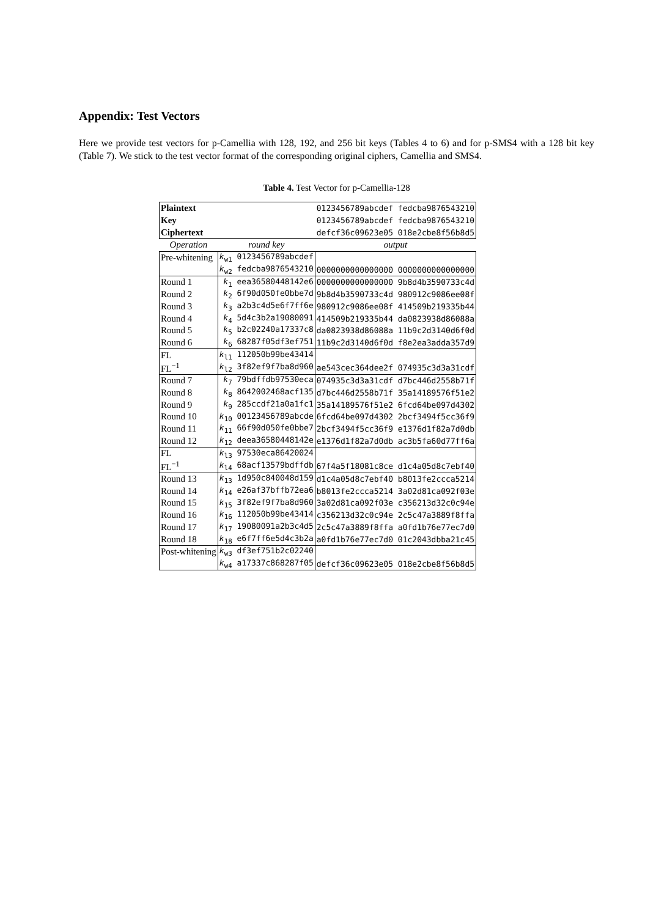Appendix: Test Vectors
Here we provide test vectors for p-Camellia with 128, 192, and 256 bit keys (Tables 4 to 6) and for p-SMS4 with a 128 bit key (Table 7). We stick to the test vector format of the corresponding original ciphers, Camellia and SMS4.
Table 4. Test Vector for p-Camellia-128
| Plaintext | | 0123456789abcdef fedcba9876543210 |
| Key | | 0123456789abcdef fedcba9876543210 |
| Ciphertext | | defcf36c09623e05 018e2cbe8f56b8d5 |
| Operation | round key | output |
| Pre-whitening | k<sub>w1</sub> 0123456789abcdef | |
| | k<sub>w2</sub> fedcba9876543210 | 0000000000000000 0000000000000000 |
| Round 1 | k<sub>1</sub> eea36580448142e6 | 0000000000000000 9b8d4b3590733c4d |
| Round 2 | k<sub>2</sub> 6f90d050fe0bbe7d | 9b8d4b3590733c4d 980912c9086ee08f |
| Round 3 | k<sub>3</sub> a2b3c4d5e6f7ff6e | 980912c9086ee08f 414509b219335b44 |
| Round 4 | k<sub>4</sub> 5d4c3b2a19080091 | 414509b219335b44 da0823938d86088a |
| Round 5 | k<sub>5</sub> b2c02240a17337c8 | da0823938d86088a 11b9c2d3140d6f0d |
| Round 6 | k<sub>6</sub> 68287f05df3ef751 | 11b9c2d3140d6f0d f8e2ea3adda357d9 |
| FL | k<sub>l1</sub> 112050b99be43414 | |
| FL<sup>−1</sup> | k<sub>l2</sub> 3f82ef9f7ba8d960 | ae543cec364dee2f 074935c3d3a31cdf |
| Round 7 | k<sub>7</sub> 79bdffdb97530eca | 074935c3d3a31cdf d7bc446d2558b71f |
| Round 8 | k<sub>8</sub> 8642002468acf135 | d7bc446d2558b71f 35a14189576f51e2 |
| Round 9 | k<sub>9</sub> 285ccdf21a0a1fc1 | 35a14189576f51e2 6fcd64be097d4302 |
| Round 10 | k<sub>10</sub> 00123456789abcde | 6fcd64be097d4302 2bcf3494f5cc36f9 |
| Round 11 | k<sub>11</sub> 66f90d050fe0bbe7 | 2bcf3494f5cc36f9 e1376d1f82a7d0db |
| Round 12 | k<sub>12</sub> deea36580448142e | e1376d1f82a7d0db ac3b5fa60d77ff6a |
| FL | k<sub>l3</sub> 97530eca86420024 | |
| FL<sup>−1</sup> | k<sub>l4</sub> 68acf13579bdffdb | 67f4a5f18081c8ce d1c4a05d8c7ebf40 |
| Round 13 | k<sub>13</sub> 1d950c840048d159 | d1c4a05d8c7ebf40 b8013fe2ccca5214 |
| Round 14 | k<sub>14</sub> e26af37bffb72ea6 | b8013fe2ccca5214 3a02d81ca092f03e |
| Round 15 | k<sub>15</sub> 3f82ef9f7ba8d960 | 3a02d81ca092f03e c356213d32c0c94e |
| Round 16 | k<sub>16</sub> 112050b99be43414 | c356213d32c0c94e 2c5c47a3889f8ffa |
| Round 17 | k<sub>17</sub> 19080091a2b3c4d5 | 2c5c47a3889f8ffa a0fd1b76e77ec7d0 |
| Round 18 | k<sub>18</sub> e6f7ff6e5d4c3b2a | a0fd1b76e77ec7d0 01c2043dbba21c45 |
| Post-whitening | k<sub>w3</sub> df3ef751b2c02240 | |
| | k<sub>w4</sub> a17337c868287f05 | defcf36c09623e05 018e2cbe8f56b8d5 |